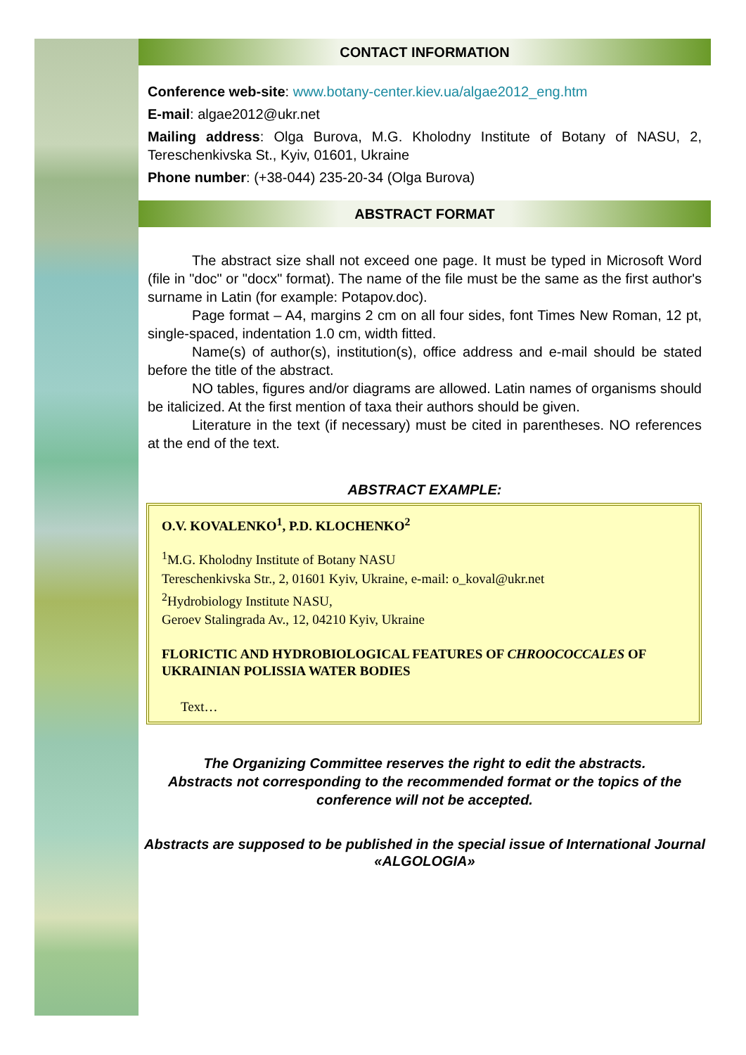CONTACT INFORMATION
Conference web-site: www.botany-center.kiev.ua/algae2012_eng.htm
E-mail: algae2012@ukr.net
Mailing address: Olga Burova, M.G. Kholodny Institute of Botany of NASU, 2, Tereschenkivska St., Kyiv, 01601, Ukraine
Phone number: (+38-044) 235-20-34 (Olga Burova)
ABSTRACT FORMAT
The abstract size shall not exceed one page. It must be typed in Microsoft Word (file in "doc" or "docx" format). The name of the file must be the same as the first author's surname in Latin (for example: Potapov.doc).
Page format – A4, margins 2 cm on all four sides, font Times New Roman, 12 pt, single-spaced, indentation 1.0 cm, width fitted.
Name(s) of author(s), institution(s), office address and e-mail should be stated before the title of the abstract.
NO tables, figures and/or diagrams are allowed. Latin names of organisms should be italicized. At the first mention of taxa their authors should be given.
Literature in the text (if necessary) must be cited in parentheses. NO references at the end of the text.
ABSTRACT EXAMPLE:
O.V. KOVALENKO<sup>1</sup>, P.D. KLOCHENKO<sup>2</sup>
<sup>1</sup> M.G. Kholodny Institute of Botany NASU
Tereschenkivska Str., 2, 01601 Kyiv, Ukraine, e-mail: o_koval@ukr.net
<sup>2</sup> Hydrobiology Institute NASU,
Geroev Stalingrada Av., 12, 04210 Kyiv, Ukraine
FLORICTIC AND HYDROBIOLOGICAL FEATURES OF CHROOCOCCALES OF UKRAINIAN POLISSIA WATER BODIES
Text…
The Organizing Committee reserves the right to edit the abstracts.
Abstracts not corresponding to the recommended format or the topics of the conference will not be accepted.
Abstracts are supposed to be published in the special issue of International Journal «ALGOLOGIA»